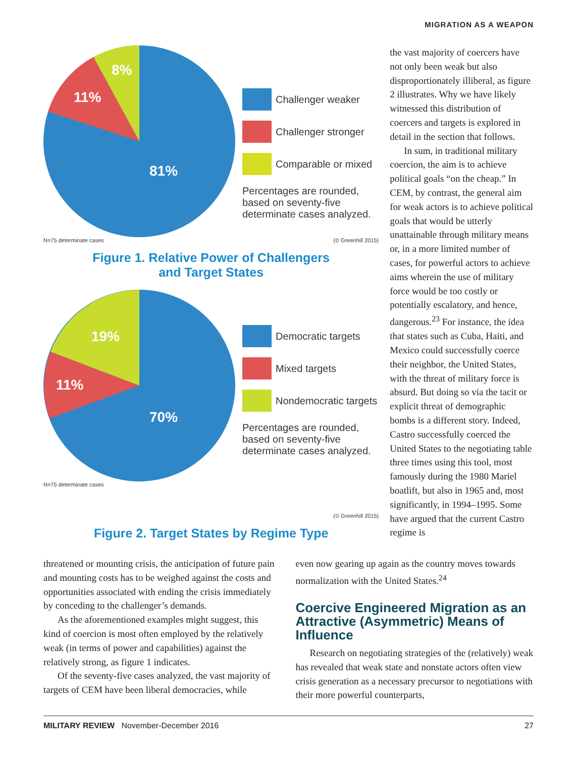MIGRATION AS A WEAPON
81%
11%
8%
Challenger weaker
Challenger stronger
Comparable or mixed
Percentages are rounded,
based on seventy-five
determinate cases analyzed.
N=75 determinate cases (© Greenhill 2015)
Figure 1. Relative Power of Challengers
and Target States
70%
11%
19%
Democratic targets
Mixed targets
Nondemocratic targets
Percentages are rounded,
based on seventy-five
determinate cases analyzed.
N=75 determinate cases
(© Greenhill 2015)
Figure 2. Target States by Regime Type
the vast majority of coercers have not only been weak but also disproportionately illiberal, as figure 2 illustrates. Why we have likely witnessed this distribution of coercers and targets is explored in detail in the section that follows.
In sum, in traditional military coercion, the aim is to achieve political goals “on the cheap.” In CEM, by contrast, the general aim for weak actors is to achieve political goals that would be utterly unattainable through military means or, in a more limited number of cases, for powerful actors to achieve aims wherein the use of military force would be too costly or potentially escalatory, and hence, dangerous.<sup>23</sup> For instance, the idea that states such as Cuba, Haiti, and Mexico could successfully coerce their neighbor, the United States, with the threat of military force is absurd. But doing so via the tacit or explicit threat of demographic bombs is a different story. Indeed, Castro successfully coerced the United States to the negotiating table three times using this tool, most famously during the 1980 Mariel boatlift, but also in 1965 and, most significantly, in 1994–1995. Some have argued that the current Castro regime is
threatened or mounting crisis, the anticipation of future pain and mounting costs has to be weighed against the costs and opportunities associated with ending the crisis immediately by conceding to the challenger’s demands.
As the aforementioned examples might suggest, this kind of coercion is most often employed by the relatively weak (in terms of power and capabilities) against the relatively strong, as figure 1 indicates.
Of the seventy-five cases analyzed, the vast majority of targets of CEM have been liberal democracies, while
even now gearing up again as the country moves towards normalization with the United States.<sup>24</sup>
Coercive Engineered Migration as an Attractive (Asymmetric) Means of Influence
Research on negotiating strategies of the (relatively) weak has revealed that weak state and nonstate actors often view crisis generation as a necessary precursor to negotiations with their more powerful counterparts,
MILITARY REVIEW November-December 2016 27